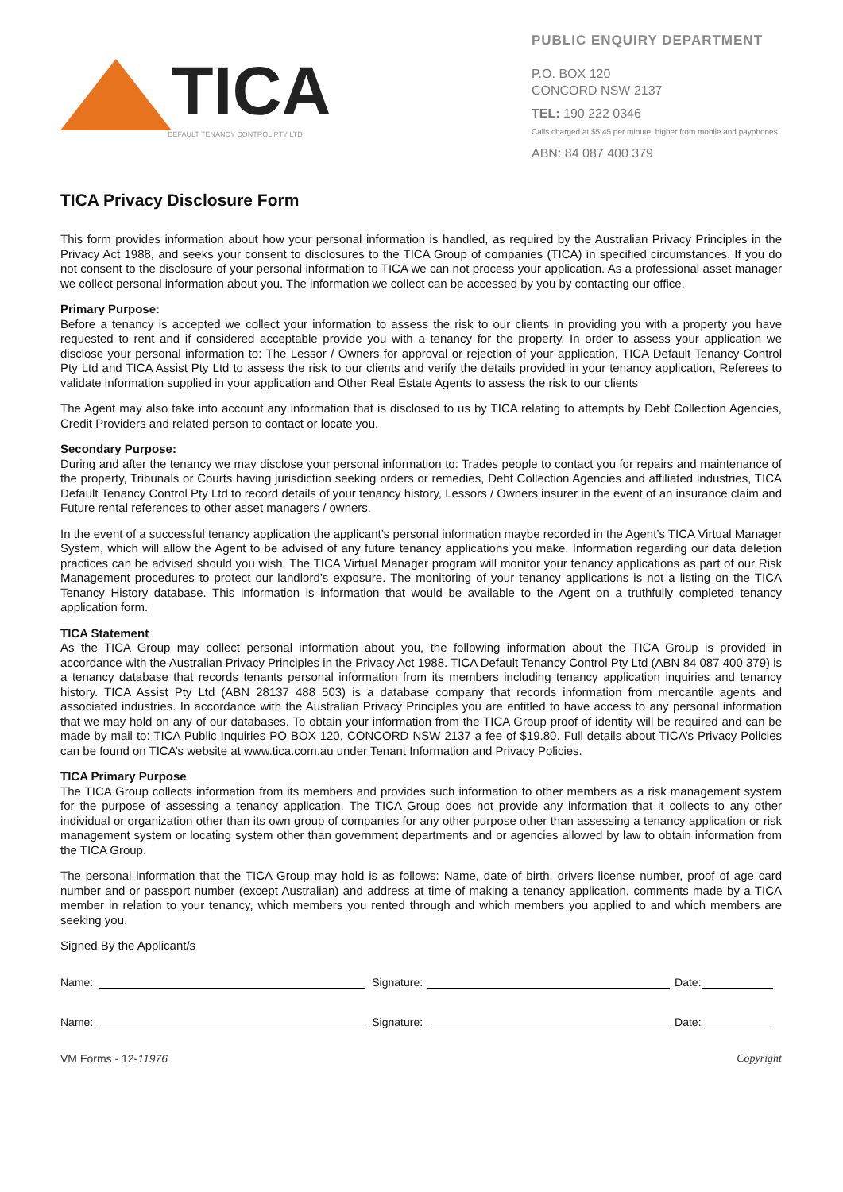TICA
DEFAULT TENANCY CONTROL PTY LTD
PUBLIC ENQUIRY DEPARTMENT
P.O. BOX 120
CONCORD NSW 2137
TEL: 190 222 0346
Calls charged at $5.45 per minute, higher from mobile and payphones
ABN: 84 087 400 379
TICA Privacy Disclosure Form
This form provides information about how your personal information is handled, as required by the Australian Privacy Principles in the Privacy Act 1988, and seeks your consent to disclosures to the TICA Group of companies (TICA) in specified circumstances. If you do not consent to the disclosure of your personal information to TICA we can not process your application. As a professional asset manager we collect personal information about you. The information we collect can be accessed by you by contacting our office.
Primary Purpose:
Before a tenancy is accepted we collect your information to assess the risk to our clients in providing you with a property you have requested to rent and if considered acceptable provide you with a tenancy for the property. In order to assess your application we disclose your personal information to: The Lessor / Owners for approval or rejection of your application, TICA Default Tenancy Control Pty Ltd and TICA Assist Pty Ltd to assess the risk to our clients and verify the details provided in your tenancy application, Referees to validate information supplied in your application and Other Real Estate Agents to assess the risk to our clients
The Agent may also take into account any information that is disclosed to us by TICA relating to attempts by Debt Collection Agencies, Credit Providers and related person to contact or locate you.
Secondary Purpose:
During and after the tenancy we may disclose your personal information to: Trades people to contact you for repairs and maintenance of the property, Tribunals or Courts having jurisdiction seeking orders or remedies, Debt Collection Agencies and affiliated industries, TICA Default Tenancy Control Pty Ltd to record details of your tenancy history, Lessors / Owners insurer in the event of an insurance claim and Future rental references to other asset managers / owners.
In the event of a successful tenancy application the applicant’s personal information maybe recorded in the Agent’s TICA Virtual Manager System, which will allow the Agent to be advised of any future tenancy applications you make. Information regarding our data deletion practices can be advised should you wish. The TICA Virtual Manager program will monitor your tenancy applications as part of our Risk Management procedures to protect our landlord’s exposure. The monitoring of your tenancy applications is not a listing on the TICA Tenancy History database. This information is information that would be available to the Agent on a truthfully completed tenancy application form.
TICA Statement
As the TICA Group may collect personal information about you, the following information about the TICA Group is provided in accordance with the Australian Privacy Principles in the Privacy Act 1988. TICA Default Tenancy Control Pty Ltd (ABN 84 087 400 379) is a tenancy database that records tenants personal information from its members including tenancy application inquiries and tenancy history. TICA Assist Pty Ltd (ABN 28137 488 503) is a database company that records information from mercantile agents and associated industries. In accordance with the Australian Privacy Principles you are entitled to have access to any personal information that we may hold on any of our databases. To obtain your information from the TICA Group proof of identity will be required and can be made by mail to: TICA Public Inquiries PO BOX 120, CONCORD NSW 2137 a fee of $19.80. Full details about TICA’s Privacy Policies can be found on TICA’s website at www.tica.com.au under Tenant Information and Privacy Policies.
TICA Primary Purpose
The TICA Group collects information from its members and provides such information to other members as a risk management system for the purpose of assessing a tenancy application. The TICA Group does not provide any information that it collects to any other individual or organization other than its own group of companies for any other purpose other than assessing a tenancy application or risk management system or locating system other than government departments and or agencies allowed by law to obtain information from the TICA Group.
The personal information that the TICA Group may hold is as follows: Name, date of birth, drivers license number, proof of age card number and or passport number (except Australian) and address at time of making a tenancy application, comments made by a TICA member in relation to your tenancy, which members you rented through and which members you applied to and which members are seeking you.
Signed By the Applicant/s
Name: Signature: Date:
Name: Signature: Date:
VM Forms - 12-11976 Copyright